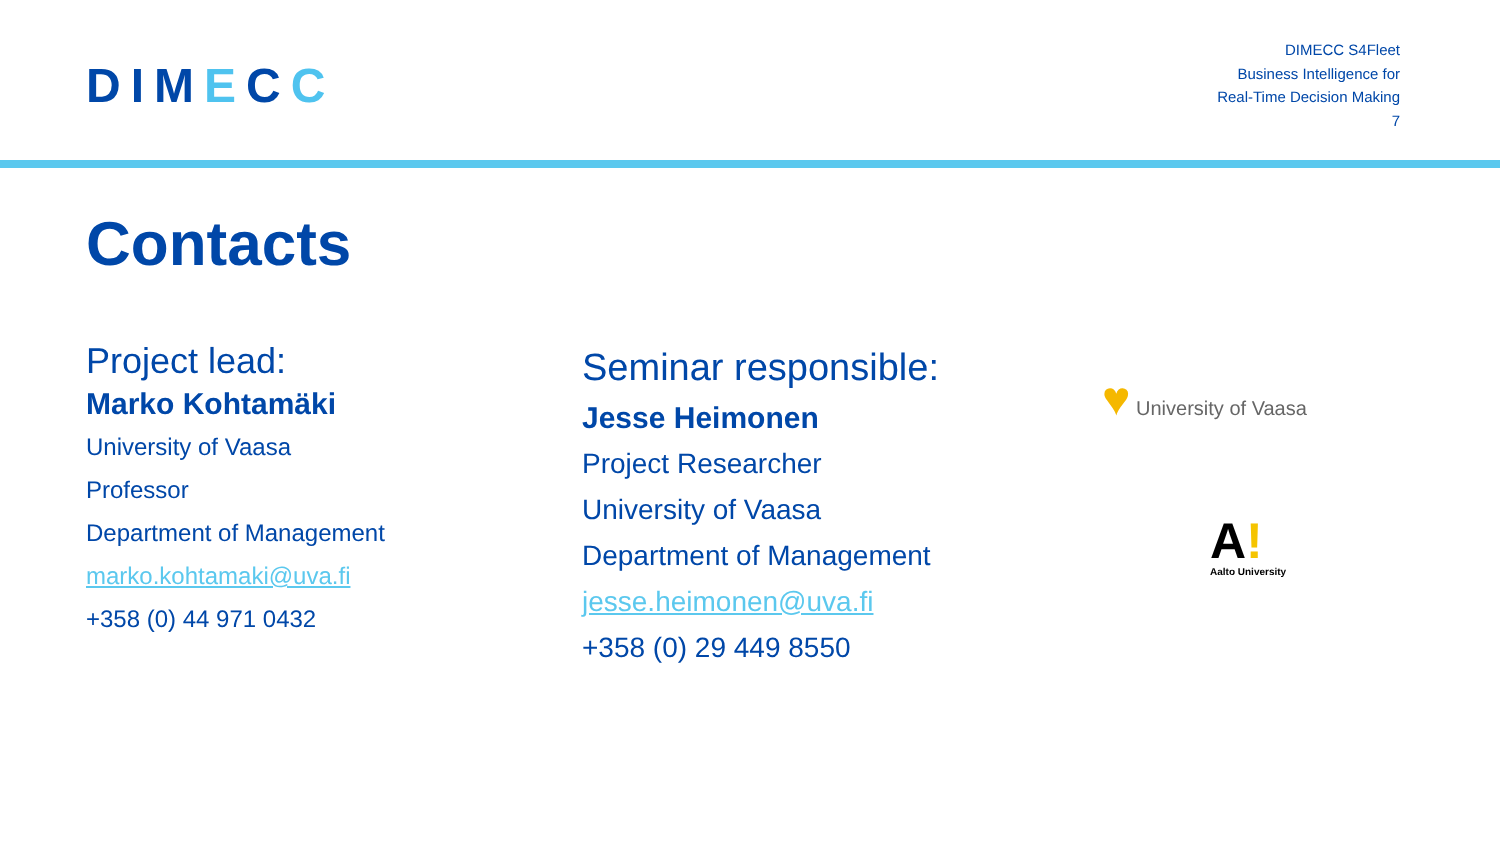DIMECC
DIMECC S4Fleet
Business Intelligence for
Real-Time Decision Making
7
Contacts
Project lead:
Marko Kohtamäki
University of Vaasa
Professor
Department of Management
marko.kohtamaki@uva.fi
+358 (0) 44 971 0432
Seminar responsible:
Jesse Heimonen
Project Researcher
University of Vaasa
Department of Management
jesse.heimonen@uva.fi
+358 (0) 29 449 8550
♥ University of Vaasa
A!
Aalto University